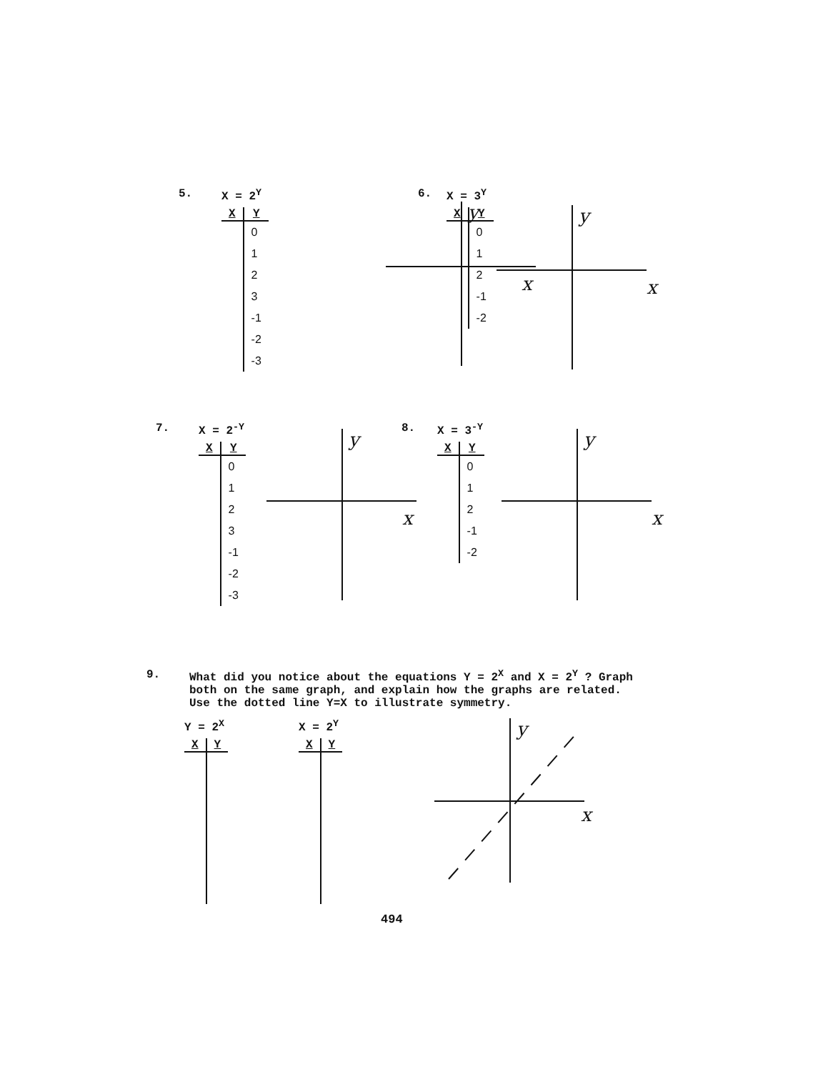5. X = 2<sup>Y</sup>
| X | Y |
| --- | --- |
| | 0 |
| | 1 |
| | 2 |
| | 3 |
| | -1 |
| | -2 |
| | -3 |
y
x
6. X = 3<sup>Y</sup>
| X | Y |
| --- | --- |
| | 0 |
| | 1 |
| | 2 |
| | -1 |
| | -2 |
y
x
7. X = 2<sup>-Y</sup>
| X | Y |
| --- | --- |
| | 0 |
| | 1 |
| | 2 |
| | 3 |
| | -1 |
| | -2 |
| | -3 |
y
x
8. X = 3<sup>-Y</sup>
| X | Y |
| --- | --- |
| | 0 |
| | 1 |
| | 2 |
| | -1 |
| | -2 |
y
x
9. What did you notice about the equations Y = 2<sup>X</sup> and X = 2<sup>Y</sup> ? Graph both on the same graph, and explain how the graphs are related. Use the dotted line Y=X to illustrate symmetry.
Y = 2<sup>X</sup>
| X | Y |
| --- | --- |
X = 2<sup>Y</sup>
| X | Y |
| --- | --- |
y
x
494